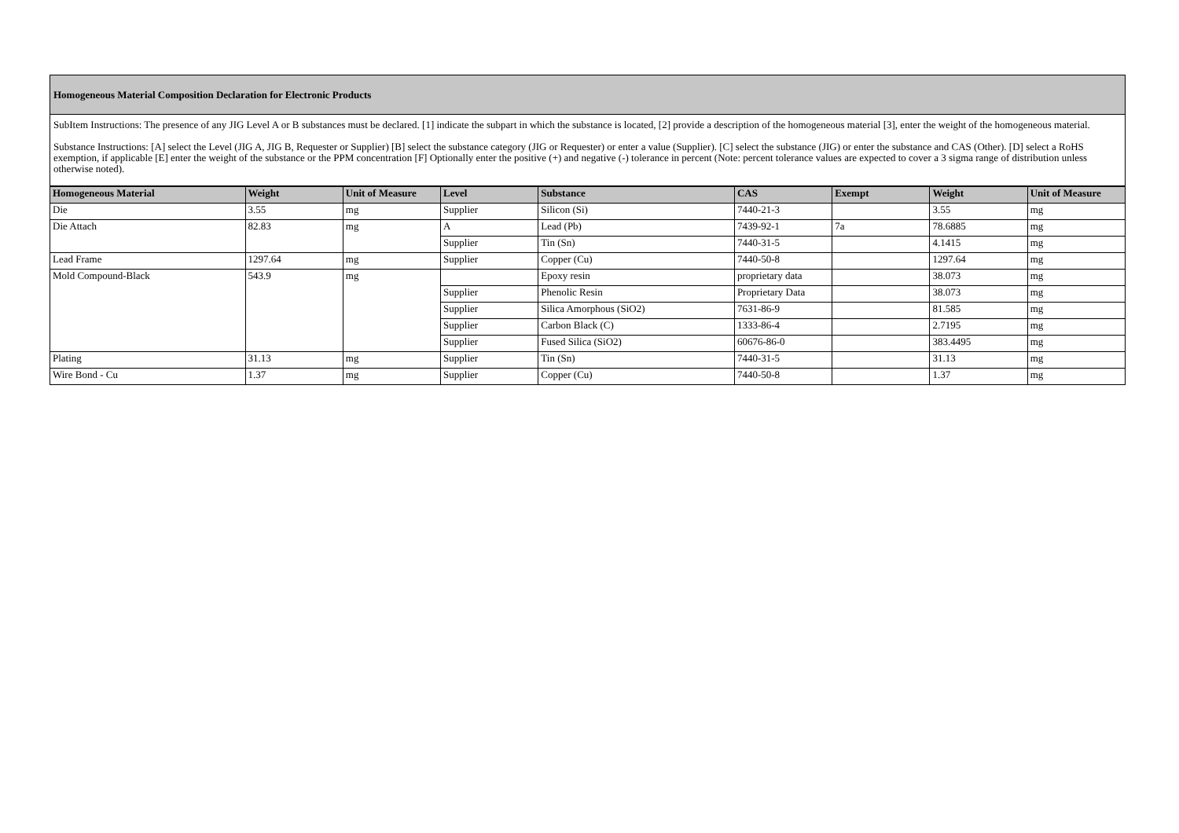Homogeneous Material Composition Declaration for Electronic Products
SubItem Instructions: The presence of any JIG Level A or B substances must be declared. [1] indicate the subpart in which the substance is located, [2] provide a description of the homogeneous material [3], enter the weight of the homogeneous material.
Substance Instructions: [A] select the Level (JIG A, JIG B, Requester or Supplier) [B] select the substance category (JIG or Requester) or enter a value (Supplier). [C] select the substance (JIG) or enter the substance and CAS (Other). [D] select a RoHS exemption, if applicable [E] enter the weight of the substance or the PPM concentration [F] Optionally enter the positive (+) and negative (-) tolerance in percent (Note: percent tolerance values are expected to cover a 3 sigma range of distribution unless otherwise noted).
| Homogeneous Material | Weight | Unit of Measure | Level | Substance | CAS | Exempt | Weight | Unit of Measure |
| --- | --- | --- | --- | --- | --- | --- | --- | --- |
| Die | 3.55 | mg | Supplier | Silicon (Si) | 7440-21-3 | | 3.55 | mg |
| Die Attach | 82.83 | mg | A | Lead (Pb) | 7439-92-1 | 7a | 78.6885 | mg |
| | | | Supplier | Tin (Sn) | 7440-31-5 | | 4.1415 | mg |
| Lead Frame | 1297.64 | mg | Supplier | Copper (Cu) | 7440-50-8 | | 1297.64 | mg |
| Mold Compound-Black | 543.9 | mg | | Epoxy resin | proprietary data | | 38.073 | mg |
| | | | Supplier | Phenolic Resin | Proprietary Data | | 38.073 | mg |
| | | | Supplier | Silica Amorphous (SiO2) | 7631-86-9 | | 81.585 | mg |
| | | | Supplier | Carbon Black (C) | 1333-86-4 | | 2.7195 | mg |
| | | | Supplier | Fused Silica (SiO2) | 60676-86-0 | | 383.4495 | mg |
| Plating | 31.13 | mg | Supplier | Tin (Sn) | 7440-31-5 | | 31.13 | mg |
| Wire Bond - Cu | 1.37 | mg | Supplier | Copper (Cu) | 7440-50-8 | | 1.37 | mg |